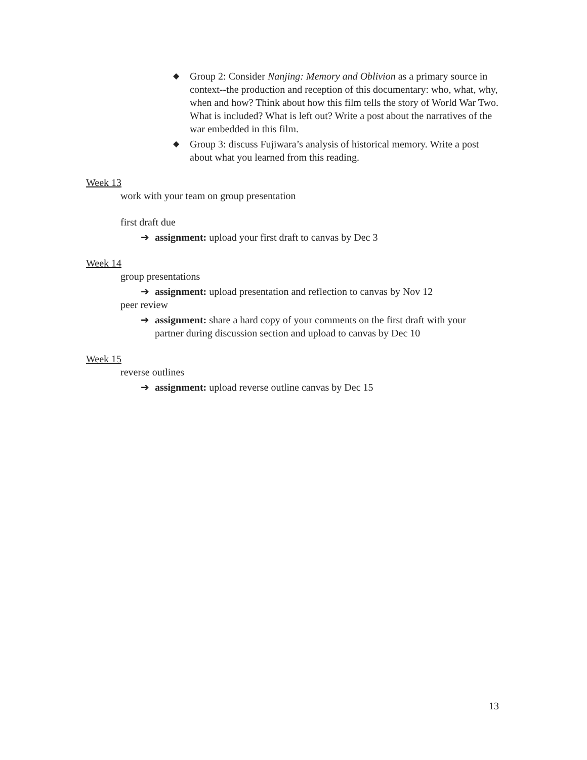◆ Group 2: Consider Nanjing: Memory and Oblivion as a primary source in context--the production and reception of this documentary: who, what, why, when and how? Think about how this film tells the story of World War Two. What is included? What is left out? Write a post about the narratives of the war embedded in this film.
◆ Group 3: discuss Fujiwara’s analysis of historical memory. Write a post about what you learned from this reading.
Week 13
work with your team on group presentation
first draft due
➔ assignment: upload your first draft to canvas by Dec 3
Week 14
group presentations
➔ assignment: upload presentation and reflection to canvas by Nov 12
peer review
➔ assignment: share a hard copy of your comments on the first draft with your partner during discussion section and upload to canvas by Dec 10
Week 15
reverse outlines
➔ assignment: upload reverse outline canvas by Dec 15
13